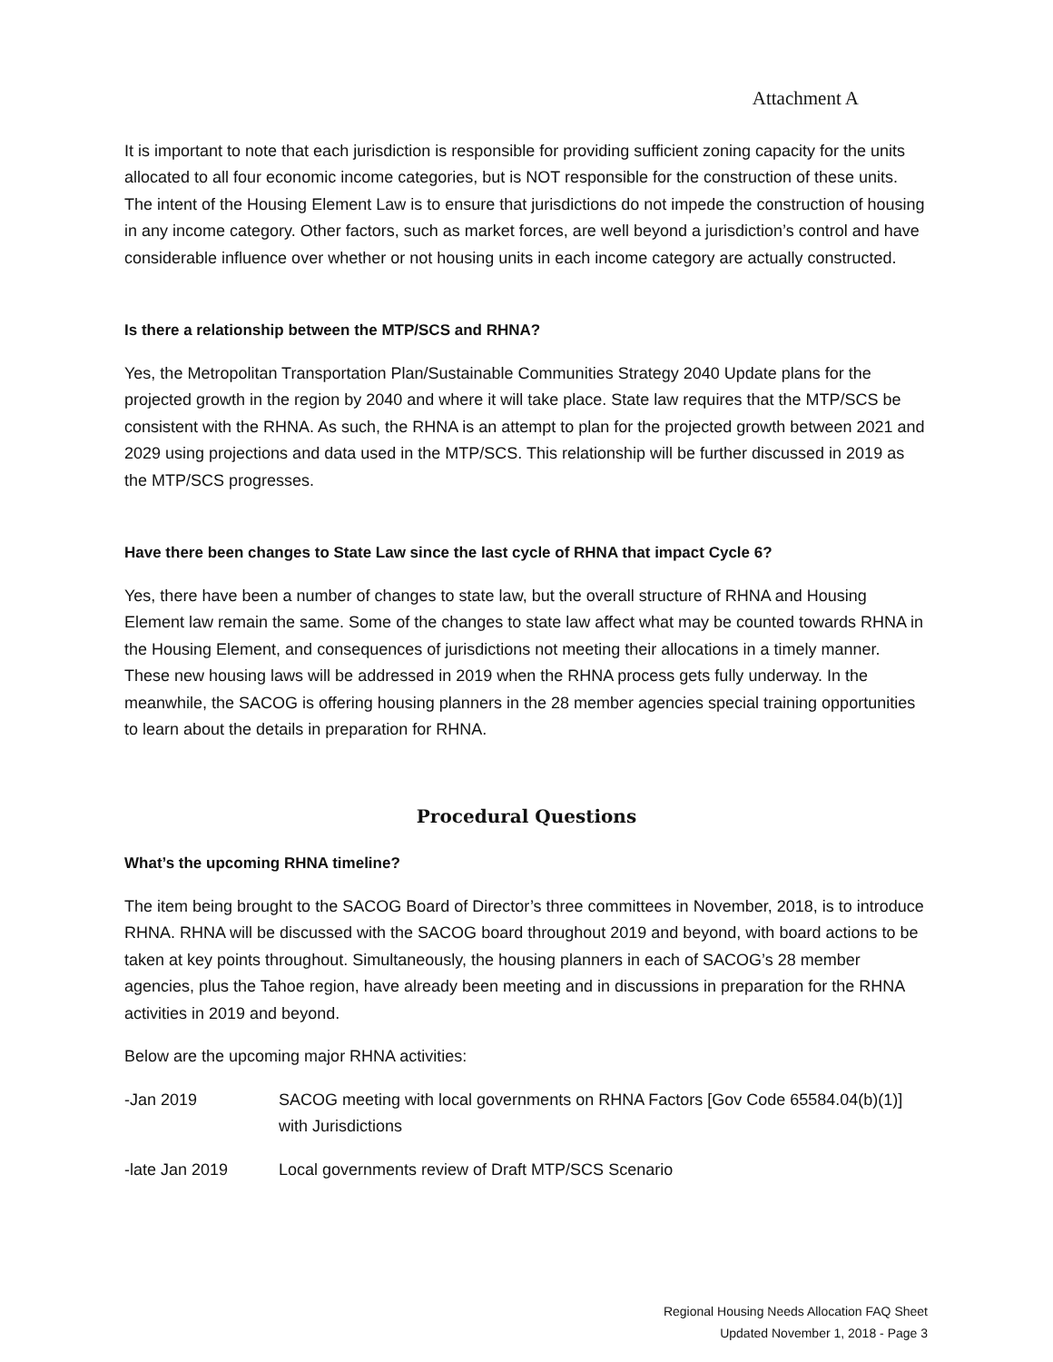Attachment A
It is important to note that each jurisdiction is responsible for providing sufficient zoning capacity for the units allocated to all four economic income categories, but is NOT responsible for the construction of these units. The intent of the Housing Element Law is to ensure that jurisdictions do not impede the construction of housing in any income category. Other factors, such as market forces, are well beyond a jurisdiction’s control and have considerable influence over whether or not housing units in each income category are actually constructed.
Is there a relationship between the MTP/SCS and RHNA?
Yes, the Metropolitan Transportation Plan/Sustainable Communities Strategy 2040 Update plans for the projected growth in the region by 2040 and where it will take place. State law requires that the MTP/SCS be consistent with the RHNA. As such, the RHNA is an attempt to plan for the projected growth between 2021 and 2029 using projections and data used in the MTP/SCS. This relationship will be further discussed in 2019 as the MTP/SCS progresses.
Have there been changes to State Law since the last cycle of RHNA that impact Cycle 6?
Yes, there have been a number of changes to state law, but the overall structure of RHNA and Housing Element law remain the same. Some of the changes to state law affect what may be counted towards RHNA in the Housing Element, and consequences of jurisdictions not meeting their allocations in a timely manner. These new housing laws will be addressed in 2019 when the RHNA process gets fully underway. In the meanwhile, the SACOG is offering housing planners in the 28 member agencies special training opportunities to learn about the details in preparation for RHNA.
Procedural Questions
What’s the upcoming RHNA timeline?
The item being brought to the SACOG Board of Director’s three committees in November, 2018, is to introduce RHNA. RHNA will be discussed with the SACOG board throughout 2019 and beyond, with board actions to be taken at key points throughout. Simultaneously, the housing planners in each of SACOG’s 28 member agencies, plus the Tahoe region, have already been meeting and in discussions in preparation for the RHNA activities in 2019 and beyond.
Below are the upcoming major RHNA activities:
-Jan 2019 SACOG meeting with local governments on RHNA Factors [Gov Code 65584.04(b)(1)] with Jurisdictions
-late Jan 2019 Local governments review of Draft MTP/SCS Scenario
Regional Housing Needs Allocation FAQ Sheet
Updated November 1, 2018 - Page 3